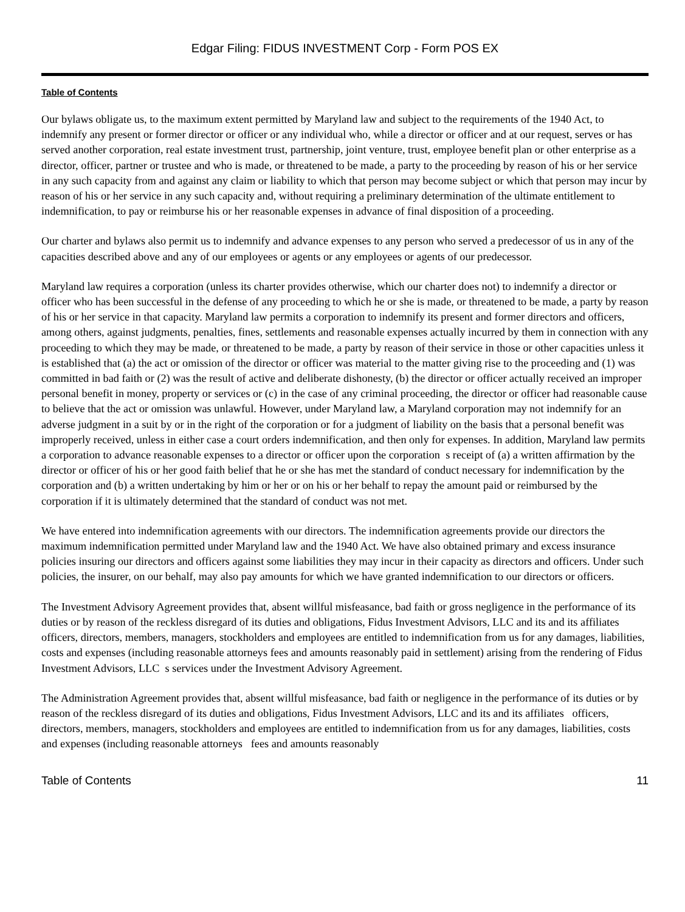Edgar Filing: FIDUS INVESTMENT Corp - Form POS EX
Table of Contents
Our bylaws obligate us, to the maximum extent permitted by Maryland law and subject to the requirements of the 1940 Act, to indemnify any present or former director or officer or any individual who, while a director or officer and at our request, serves or has served another corporation, real estate investment trust, partnership, joint venture, trust, employee benefit plan or other enterprise as a director, officer, partner or trustee and who is made, or threatened to be made, a party to the proceeding by reason of his or her service in any such capacity from and against any claim or liability to which that person may become subject or which that person may incur by reason of his or her service in any such capacity and, without requiring a preliminary determination of the ultimate entitlement to indemnification, to pay or reimburse his or her reasonable expenses in advance of final disposition of a proceeding.
Our charter and bylaws also permit us to indemnify and advance expenses to any person who served a predecessor of us in any of the capacities described above and any of our employees or agents or any employees or agents of our predecessor.
Maryland law requires a corporation (unless its charter provides otherwise, which our charter does not) to indemnify a director or officer who has been successful in the defense of any proceeding to which he or she is made, or threatened to be made, a party by reason of his or her service in that capacity. Maryland law permits a corporation to indemnify its present and former directors and officers, among others, against judgments, penalties, fines, settlements and reasonable expenses actually incurred by them in connection with any proceeding to which they may be made, or threatened to be made, a party by reason of their service in those or other capacities unless it is established that (a) the act or omission of the director or officer was material to the matter giving rise to the proceeding and (1) was committed in bad faith or (2) was the result of active and deliberate dishonesty, (b) the director or officer actually received an improper personal benefit in money, property or services or (c) in the case of any criminal proceeding, the director or officer had reasonable cause to believe that the act or omission was unlawful. However, under Maryland law, a Maryland corporation may not indemnify for an adverse judgment in a suit by or in the right of the corporation or for a judgment of liability on the basis that a personal benefit was improperly received, unless in either case a court orders indemnification, and then only for expenses. In addition, Maryland law permits a corporation to advance reasonable expenses to a director or officer upon the corporation s receipt of (a) a written affirmation by the director or officer of his or her good faith belief that he or she has met the standard of conduct necessary for indemnification by the corporation and (b) a written undertaking by him or her or on his or her behalf to repay the amount paid or reimbursed by the corporation if it is ultimately determined that the standard of conduct was not met.
We have entered into indemnification agreements with our directors. The indemnification agreements provide our directors the maximum indemnification permitted under Maryland law and the 1940 Act. We have also obtained primary and excess insurance policies insuring our directors and officers against some liabilities they may incur in their capacity as directors and officers. Under such policies, the insurer, on our behalf, may also pay amounts for which we have granted indemnification to our directors or officers.
The Investment Advisory Agreement provides that, absent willful misfeasance, bad faith or gross negligence in the performance of its duties or by reason of the reckless disregard of its duties and obligations, Fidus Investment Advisors, LLC and its and its affiliates officers, directors, members, managers, stockholders and employees are entitled to indemnification from us for any damages, liabilities, costs and expenses (including reasonable attorneys fees and amounts reasonably paid in settlement) arising from the rendering of Fidus Investment Advisors, LLC s services under the Investment Advisory Agreement.
The Administration Agreement provides that, absent willful misfeasance, bad faith or negligence in the performance of its duties or by reason of the reckless disregard of its duties and obligations, Fidus Investment Advisors, LLC and its and its affiliates officers, directors, members, managers, stockholders and employees are entitled to indemnification from us for any damages, liabilities, costs and expenses (including reasonable attorneys fees and amounts reasonably
Table of Contents 11